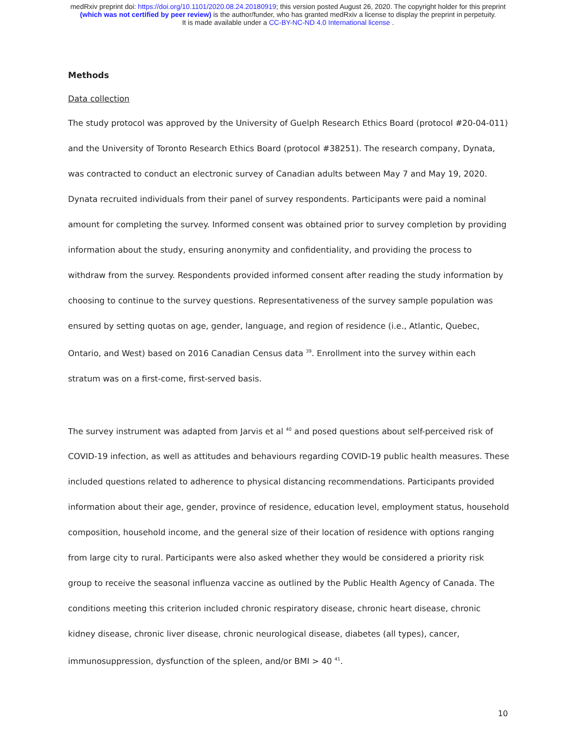medRxiv preprint doi: https://doi.org/10.1101/2020.08.24.20180919; this version posted August 26, 2020. The copyright holder for this preprint
(which was not certified by peer review) is the author/funder, who has granted medRxiv a license to display the preprint in perpetuity.
It is made available under a CC-BY-NC-ND 4.0 International license .
Methods
Data collection
The study protocol was approved by the University of Guelph Research Ethics Board (protocol #20-04-011) and the University of Toronto Research Ethics Board (protocol #38251). The research company, Dynata, was contracted to conduct an electronic survey of Canadian adults between May 7 and May 19, 2020. Dynata recruited individuals from their panel of survey respondents. Participants were paid a nominal amount for completing the survey. Informed consent was obtained prior to survey completion by providing information about the study, ensuring anonymity and confidentiality, and providing the process to withdraw from the survey. Respondents provided informed consent after reading the study information by choosing to continue to the survey questions. Representativeness of the survey sample population was ensured by setting quotas on age, gender, language, and region of residence (i.e., Atlantic, Quebec, Ontario, and West) based on 2016 Canadian Census data <sup>39</sup>. Enrollment into the survey within each stratum was on a first-come, first-served basis.
The survey instrument was adapted from Jarvis et al <sup>40</sup> and posed questions about self-perceived risk of COVID-19 infection, as well as attitudes and behaviours regarding COVID-19 public health measures. These included questions related to adherence to physical distancing recommendations. Participants provided information about their age, gender, province of residence, education level, employment status, household composition, household income, and the general size of their location of residence with options ranging from large city to rural. Participants were also asked whether they would be considered a priority risk group to receive the seasonal influenza vaccine as outlined by the Public Health Agency of Canada. The conditions meeting this criterion included chronic respiratory disease, chronic heart disease, chronic kidney disease, chronic liver disease, chronic neurological disease, diabetes (all types), cancer, immunosuppression, dysfunction of the spleen, and/or BMI > 40 <sup>41</sup>.
10